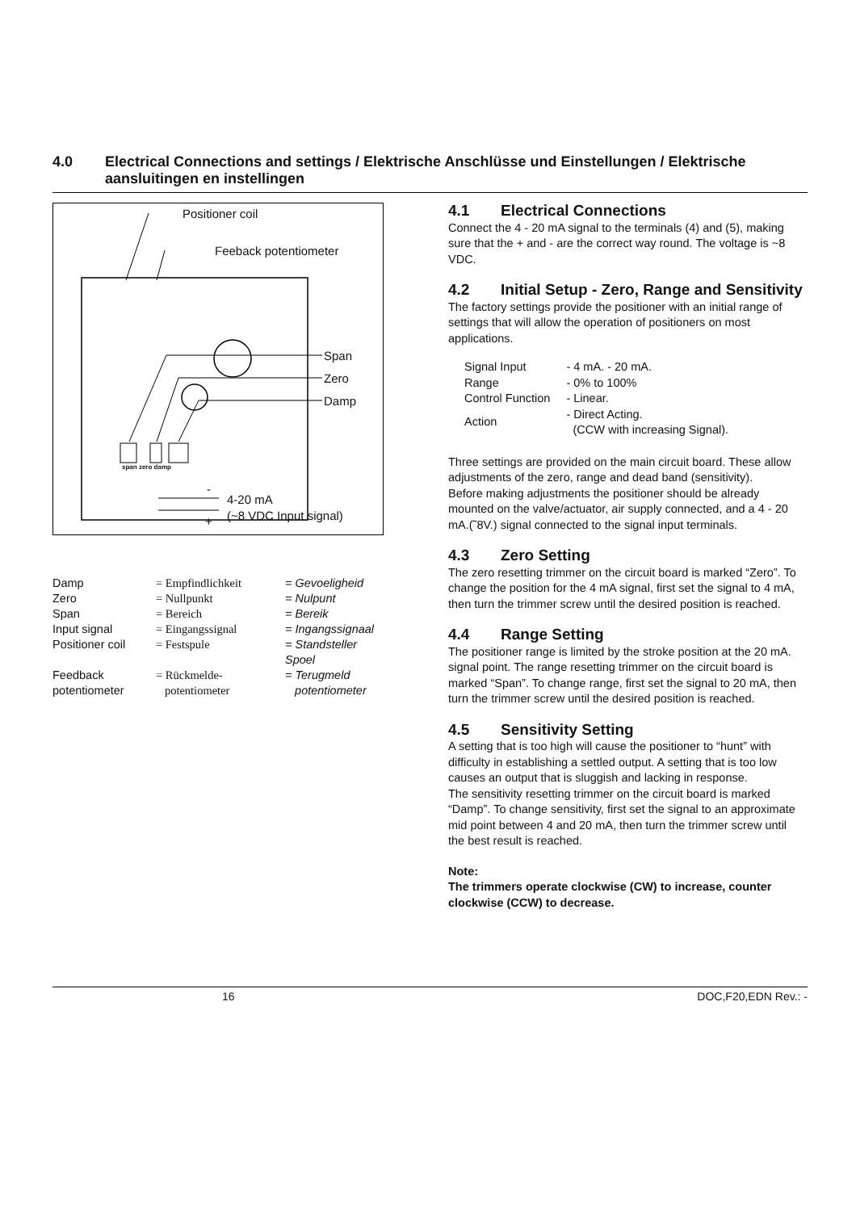4.0 Electrical Connections and settings / Elektrische Anschlüsse und Einstellungen / Elektrische aansluitingen en instellingen
Positioner coil
Feeback potentiometer
Span
Zero
Damp
span zero damp
-
4-20 mA
(~8 VDC Input signal)
+
| Damp | = Empfindlichkeit | = Gevoeligheid |
| Zero | = Nullpunkt | = Nulpunt |
| Span | = Bereich | = Bereik |
| Input signal | = Eingangssignal | = Ingangssignaal |
| Positioner coil | = Festspule | = Standsteller Spoel |
| Feedback potentiometer | = Rückmelde- potentiometer | = Terugmeld potentiometer |
4.1 Electrical Connections
Connect the 4 - 20 mA signal to the terminals (4) and (5), making sure that the + and - are the correct way round. The voltage is ~8 VDC.
4.2 Initial Setup - Zero, Range and Sensitivity
The factory settings provide the positioner with an initial range of settings that will allow the operation of positioners on most applications.
| Signal Input | - 4 mA. - 20 mA. |
| Range | - 0% to 100% |
| Control Function | - Linear. |
| Action | - Direct Acting. (CCW with increasing Signal). |
Three settings are provided on the main circuit board. These allow adjustments of the zero, range and dead band (sensitivity).
Before making adjustments the positioner should be already mounted on the valve/actuator, air supply connected, and a 4 - 20 mA.(˜8V.) signal connected to the signal input terminals.
4.3 Zero Setting
The zero resetting trimmer on the circuit board is marked “Zero”. To change the position for the 4 mA signal, first set the signal to 4 mA, then turn the trimmer screw until the desired position is reached.
4.4 Range Setting
The positioner range is limited by the stroke position at the 20 mA. signal point. The range resetting trimmer on the circuit board is marked “Span”. To change range, first set the signal to 20 mA, then turn the trimmer screw until the desired position is reached.
4.5 Sensitivity Setting
A setting that is too high will cause the positioner to “hunt” with difficulty in establishing a settled output. A setting that is too low causes an output that is sluggish and lacking in response.
The sensitivity resetting trimmer on the circuit board is marked “Damp”. To change sensitivity, first set the signal to an approximate mid point between 4 and 20 mA, then turn the trimmer screw until the best result is reached.
Note:
The trimmers operate clockwise (CW) to increase, counter clockwise (CCW) to decrease.
16 DOC,F20,EDN Rev.: -